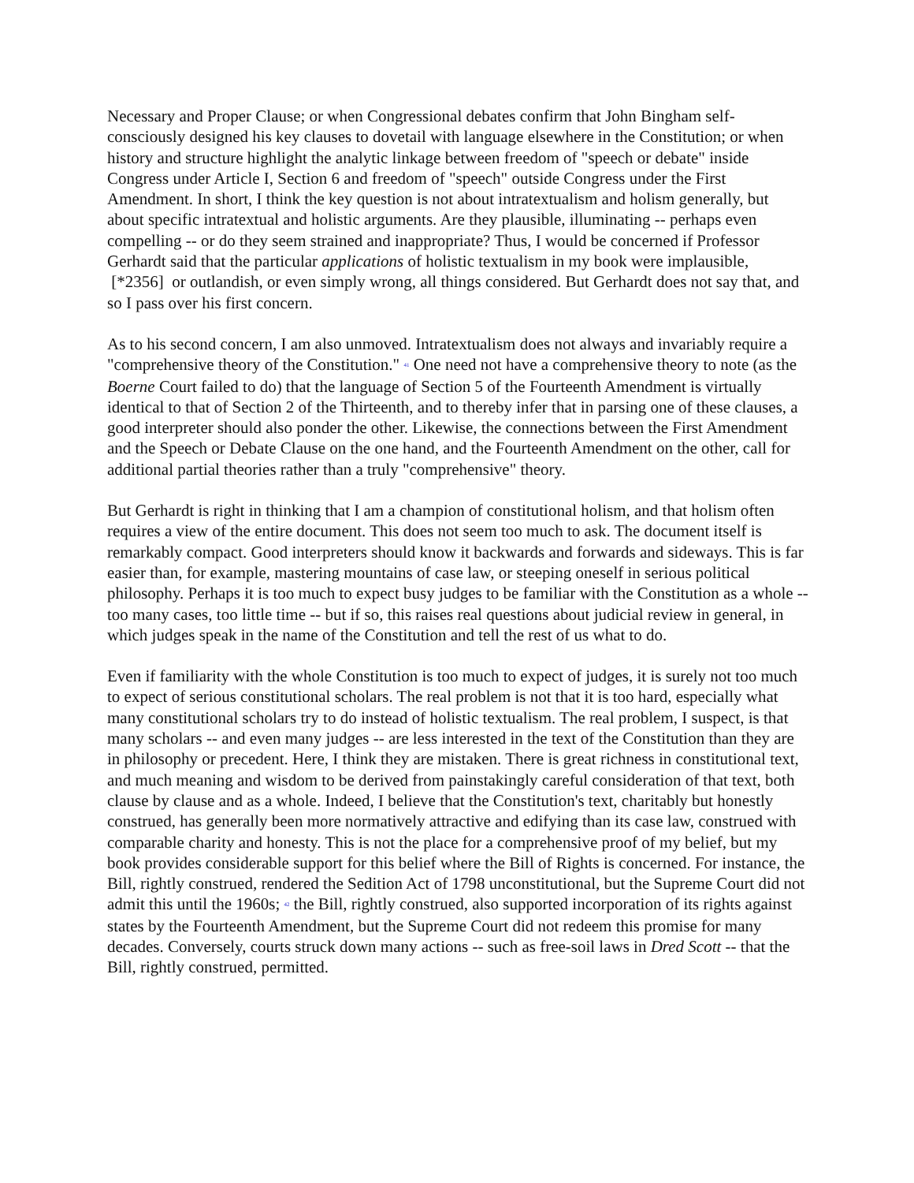Necessary and Proper Clause; or when Congressional debates confirm that John Bingham self-consciously designed his key clauses to dovetail with language elsewhere in the Constitution; or when history and structure highlight the analytic linkage between freedom of "speech or debate" inside Congress under Article I, Section 6 and freedom of "speech" outside Congress under the First Amendment. In short, I think the key question is not about intratextualism and holism generally, but about specific intratextual and holistic arguments. Are they plausible, illuminating -- perhaps even compelling -- or do they seem strained and inappropriate? Thus, I would be concerned if Professor Gerhardt said that the particular applications of holistic textualism in my book were implausible, [*2356] or outlandish, or even simply wrong, all things considered. But Gerhardt does not say that, and so I pass over his first concern.
As to his second concern, I am also unmoved. Intratextualism does not always and invariably require a "comprehensive theory of the Constitution." <sup>41</sup> One need not have a comprehensive theory to note (as the Boerne Court failed to do) that the language of Section 5 of the Fourteenth Amendment is virtually identical to that of Section 2 of the Thirteenth, and to thereby infer that in parsing one of these clauses, a good interpreter should also ponder the other. Likewise, the connections between the First Amendment and the Speech or Debate Clause on the one hand, and the Fourteenth Amendment on the other, call for additional partial theories rather than a truly "comprehensive" theory.
But Gerhardt is right in thinking that I am a champion of constitutional holism, and that holism often requires a view of the entire document. This does not seem too much to ask. The document itself is remarkably compact. Good interpreters should know it backwards and forwards and sideways. This is far easier than, for example, mastering mountains of case law, or steeping oneself in serious political philosophy. Perhaps it is too much to expect busy judges to be familiar with the Constitution as a whole -- too many cases, too little time -- but if so, this raises real questions about judicial review in general, in which judges speak in the name of the Constitution and tell the rest of us what to do.
Even if familiarity with the whole Constitution is too much to expect of judges, it is surely not too much to expect of serious constitutional scholars. The real problem is not that it is too hard, especially what many constitutional scholars try to do instead of holistic textualism. The real problem, I suspect, is that many scholars -- and even many judges -- are less interested in the text of the Constitution than they are in philosophy or precedent. Here, I think they are mistaken. There is great richness in constitutional text, and much meaning and wisdom to be derived from painstakingly careful consideration of that text, both clause by clause and as a whole. Indeed, I believe that the Constitution's text, charitably but honestly construed, has generally been more normatively attractive and edifying than its case law, construed with comparable charity and honesty. This is not the place for a comprehensive proof of my belief, but my book provides considerable support for this belief where the Bill of Rights is concerned. For instance, the Bill, rightly construed, rendered the Sedition Act of 1798 unconstitutional, but the Supreme Court did not admit this until the 1960s; <sup>42</sup> the Bill, rightly construed, also supported incorporation of its rights against states by the Fourteenth Amendment, but the Supreme Court did not redeem this promise for many decades. Conversely, courts struck down many actions -- such as free-soil laws in Dred Scott -- that the Bill, rightly construed, permitted.